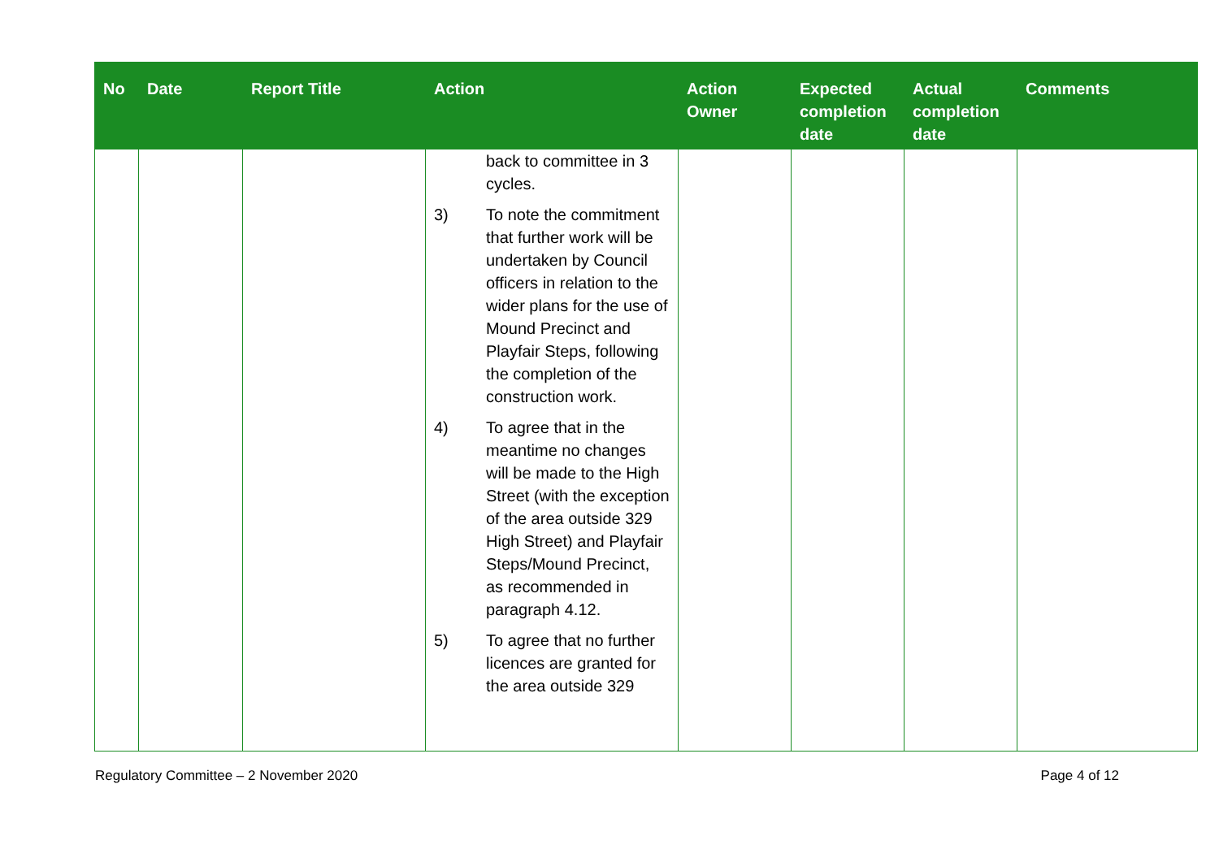| No | Date | Report Title | Action | Action Owner | Expected completion date | Actual completion date | Comments |
| --- | --- | --- | --- | --- | --- | --- | --- |
| | | | back to committee in 3 cycles. 3) To note the commitment that further work will be undertaken by Council officers in relation to the wider plans for the use of Mound Precinct and Playfair Steps, following the completion of the construction work. 4) To agree that in the meantime no changes will be made to the High Street (with the exception of the area outside 329 High Street) and Playfair Steps/Mound Precinct, as recommended in paragraph 4.12. 5) To agree that no further licences are granted for the area outside 329 | | | | |
Regulatory Committee – 2 November 2020 Page 4 of 12